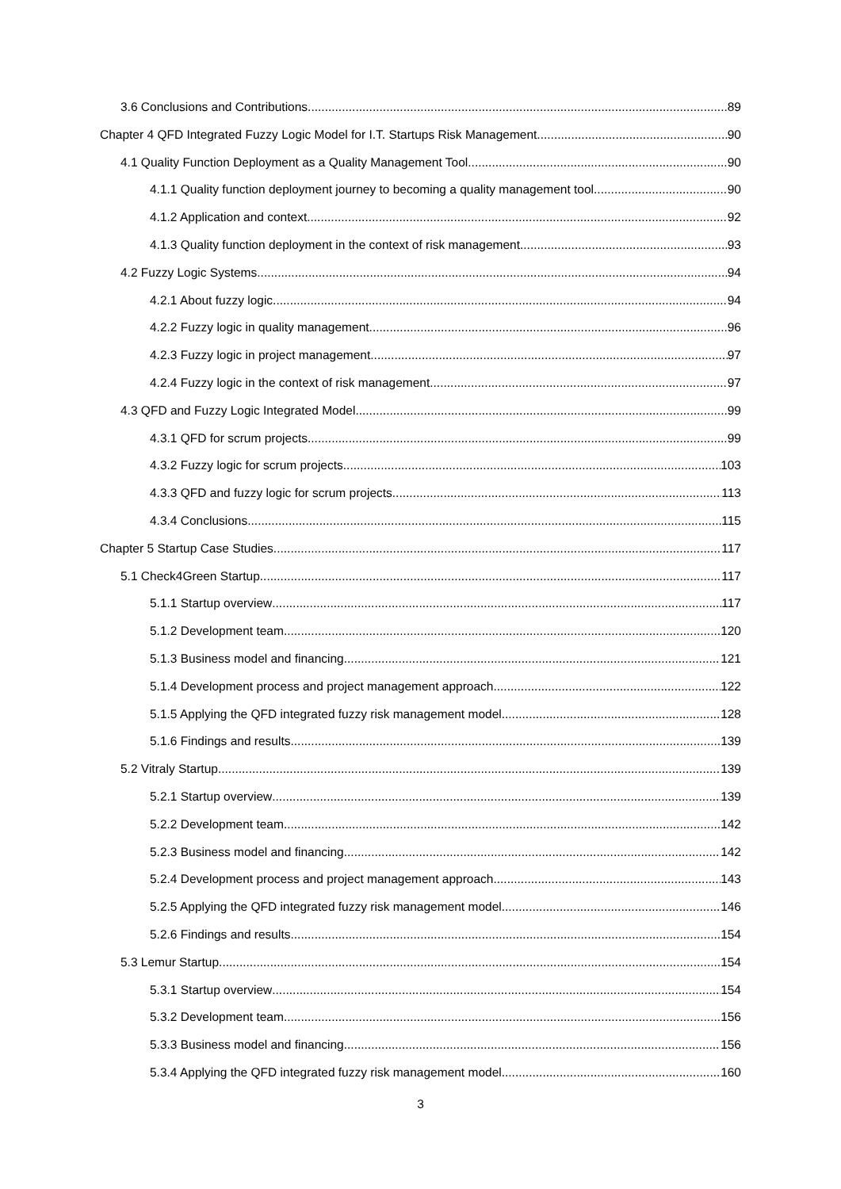3.6 Conclusions and Contributions 89
Chapter 4 QFD Integrated Fuzzy Logic Model for I.T. Startups Risk Management 90
4.1 Quality Function Deployment as a Quality Management Tool 90
4.1.1 Quality function deployment journey to becoming a quality management tool 90
4.1.2 Application and context 92
4.1.3 Quality function deployment in the context of risk management 93
4.2 Fuzzy Logic Systems 94
4.2.1 About fuzzy logic 94
4.2.2 Fuzzy logic in quality management 96
4.2.3 Fuzzy logic in project management 97
4.2.4 Fuzzy logic in the context of risk management 97
4.3 QFD and Fuzzy Logic Integrated Model 99
4.3.1 QFD for scrum projects 99
4.3.2 Fuzzy logic for scrum projects 103
4.3.3 QFD and fuzzy logic for scrum projects 113
4.3.4 Conclusions 115
Chapter 5 Startup Case Studies 117
5.1 Check4Green Startup. 117
5.1.1 Startup overview 117
5.1.2 Development team 120
5.1.3 Business model and financing 121
5.1.4 Development process and project management approach 122
5.1.5 Applying the QFD integrated fuzzy risk management model 128
5.1.6 Findings and results 139
5.2 Vitraly Startup 139
5.2.1 Startup overview 139
5.2.2 Development team 142
5.2.3 Business model and financing 142
5.2.4 Development process and project management approach 143
5.2.5 Applying the QFD integrated fuzzy risk management model 146
5.2.6 Findings and results 154
5.3 Lemur Startup 154
5.3.1 Startup overview 154
5.3.2 Development team 156
5.3.3 Business model and financing 156
5.3.4 Applying the QFD integrated fuzzy risk management model 160
3